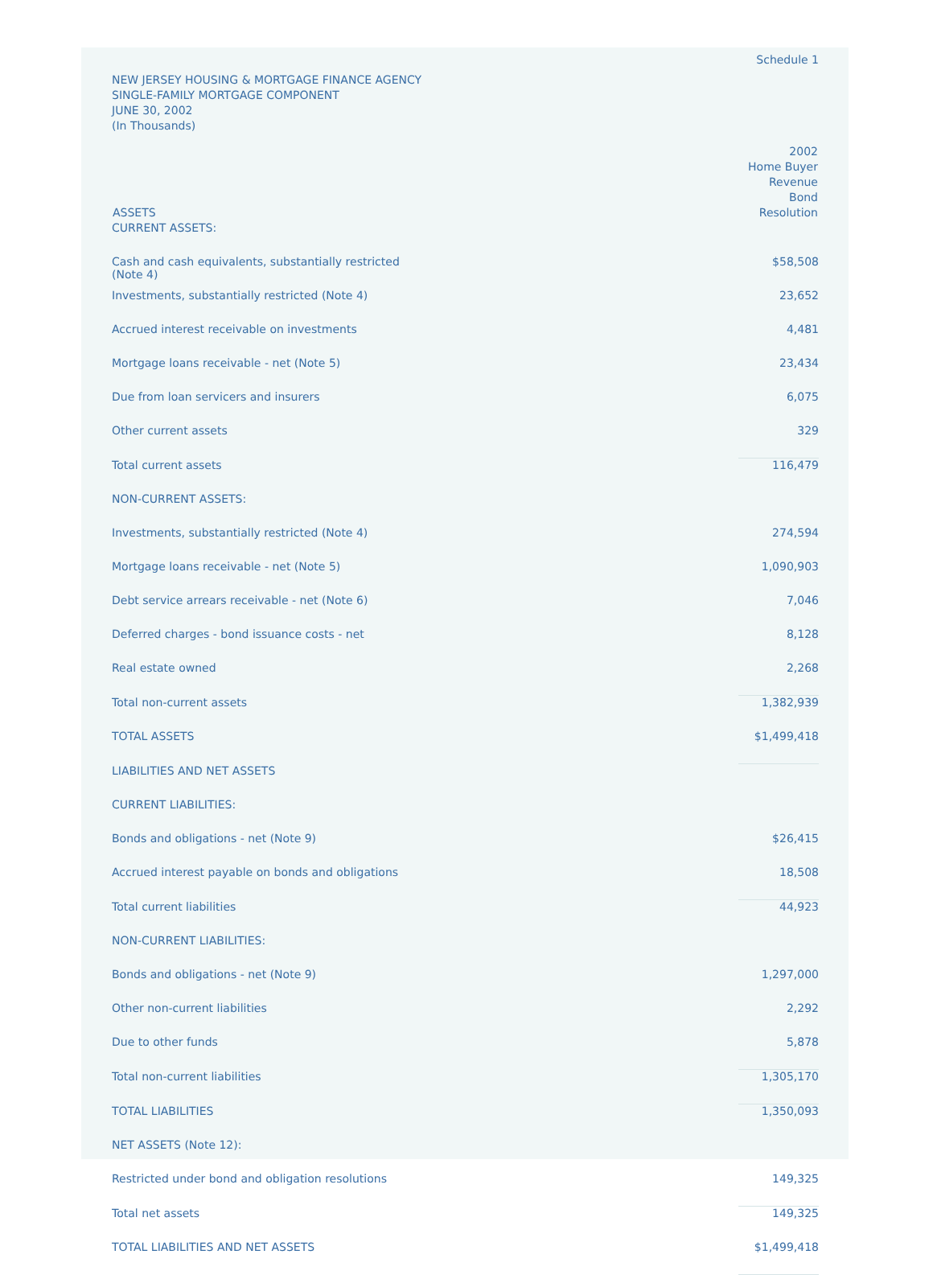Schedule 1
NEW JERSEY HOUSING & MORTGAGE FINANCE AGENCY
SINGLE-FAMILY MORTGAGE COMPONENT
JUNE 30, 2002
(In Thousands)
| ASSETS | 2002 Home Buyer Revenue Bond Resolution |
| --- | --- |
| CURRENT ASSETS: | |
| Cash and cash equivalents, substantially restricted (Note 4) | $58,508 |
| Investments, substantially restricted (Note 4) | 23,652 |
| Accrued interest receivable on investments | 4,481 |
| Mortgage loans receivable - net (Note 5) | 23,434 |
| Due from loan servicers and insurers | 6,075 |
| Other current assets | 329 |
| Total current assets | 116,479 |
| NON-CURRENT ASSETS: | |
| Investments, substantially restricted (Note 4) | 274,594 |
| Mortgage loans receivable - net (Note 5) | 1,090,903 |
| Debt service arrears receivable - net (Note 6) | 7,046 |
| Deferred charges - bond issuance costs - net | 8,128 |
| Real estate owned | 2,268 |
| Total non-current assets | 1,382,939 |
| TOTAL ASSETS | $1,499,418 |
| LIABILITIES AND NET ASSETS | |
| CURRENT LIABILITIES: | |
| Bonds and obligations - net (Note 9) | $26,415 |
| Accrued interest payable on bonds and obligations | 18,508 |
| Total current liabilities | 44,923 |
| NON-CURRENT LIABILITIES: | |
| Bonds and obligations - net (Note 9) | 1,297,000 |
| Other non-current liabilities | 2,292 |
| Due to other funds | 5,878 |
| Total non-current liabilities | 1,305,170 |
| TOTAL LIABILITIES | 1,350,093 |
| NET ASSETS (Note 12): | |
| Restricted under bond and obligation resolutions | 149,325 |
| Total net assets | 149,325 |
| TOTAL LIABILITIES AND NET ASSETS | $1,499,418 |